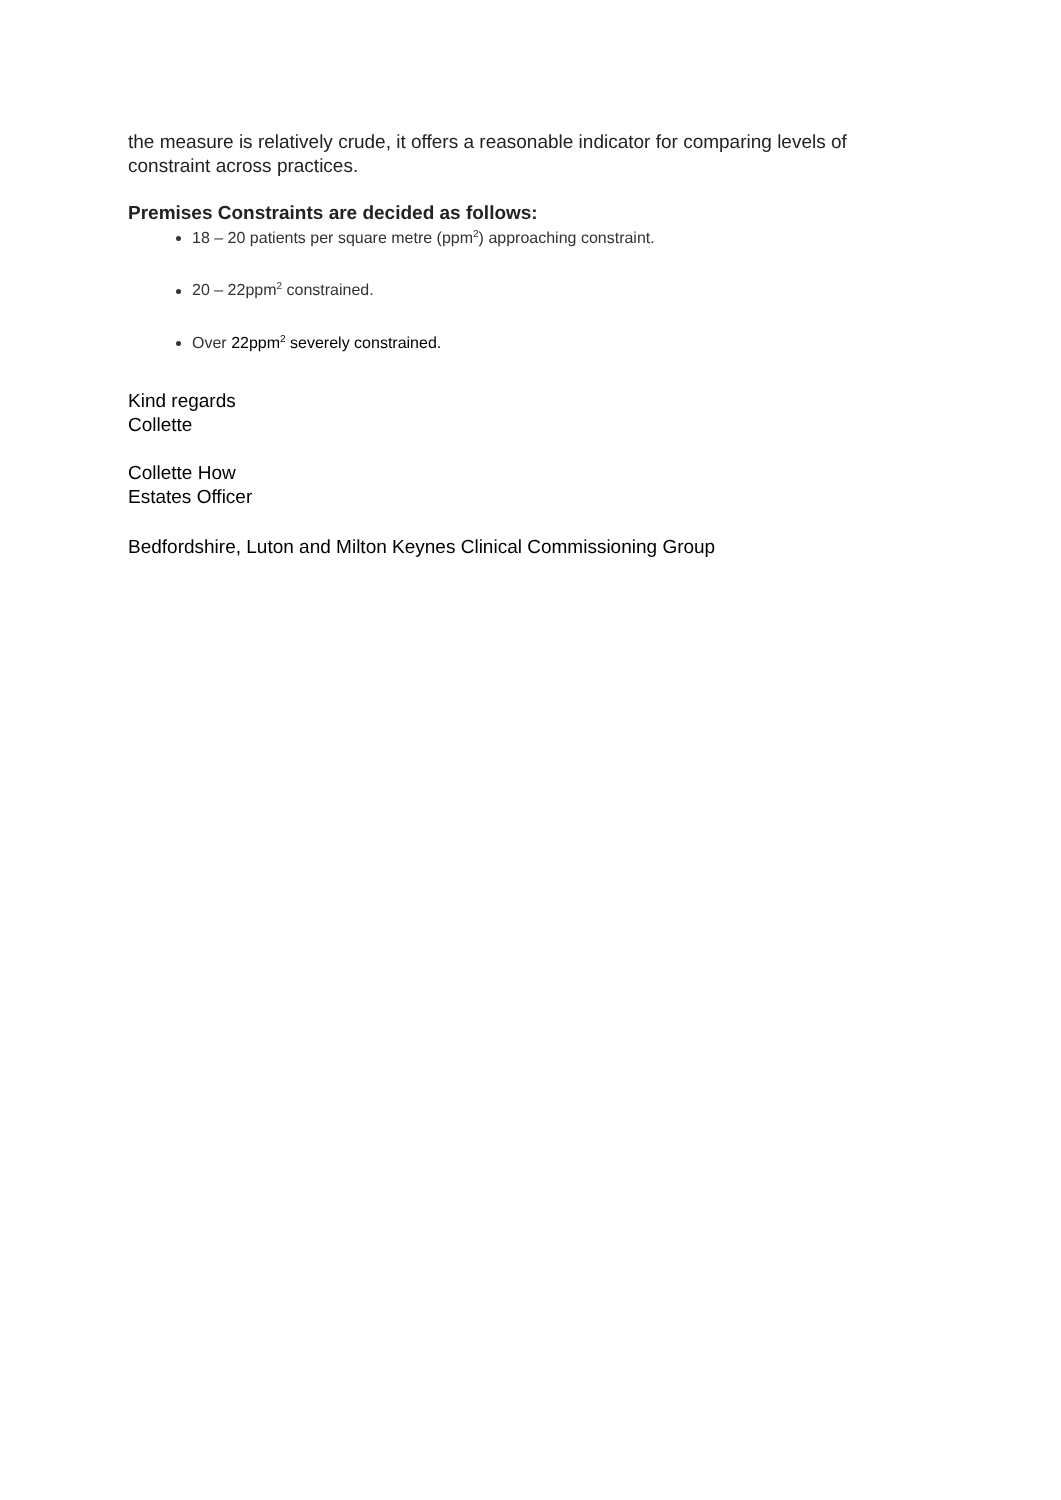the measure is relatively crude, it offers a reasonable indicator for comparing levels of constraint across practices.
Premises Constraints are decided as follows:
18 – 20 patients per square metre (ppm<sup>2</sup>) approaching constraint.
20 – 22ppm<sup>2</sup> constrained.
Over 22ppm<sup>2</sup> severely constrained.
Kind regards
Collette
Collette How
Estates Officer
Bedfordshire, Luton and Milton Keynes Clinical Commissioning Group